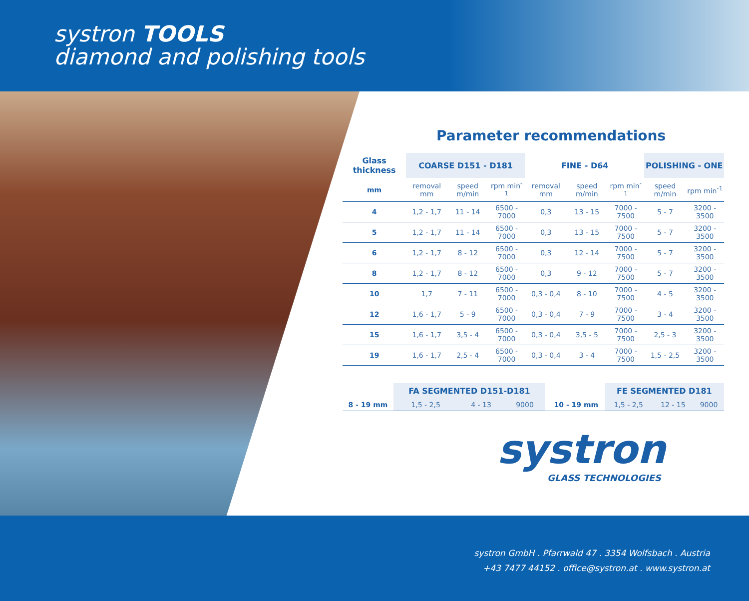systron TOOLS
diamond and polishing tools
systron GmbH . Pfarrwald 47 . 3354 Wolfsbach . Austria
+43 7477 44152 . office@systron.at . www.systron.at
Parameter recommendations
| Glass thickness | COARSE D151 - D181 | | | FINE - D64 | | | POLISHING - ONE | |
| --- | --- | --- | --- | --- | --- | --- | --- | --- |
| mm | removal mm | speed m/min | rpm min<sup>-1</sup> | removal mm | speed m/min | rpm min<sup>-1</sup> | speed m/min | rpm min<sup>-1</sup> |
| 4 | 1,2 - 1,7 | 11 - 14 | 6500 - 7000 | 0,3 | 13 - 15 | 7000 - 7500 | 5 - 7 | 3200 - 3500 |
| 5 | 1,2 - 1,7 | 11 - 14 | 6500 - 7000 | 0,3 | 13 - 15 | 7000 - 7500 | 5 - 7 | 3200 - 3500 |
| 6 | 1,2 - 1,7 | 8 - 12 | 6500 - 7000 | 0,3 | 12 - 14 | 7000 - 7500 | 5 - 7 | 3200 - 3500 |
| 8 | 1,2 - 1,7 | 8 - 12 | 6500 - 7000 | 0,3 | 9 - 12 | 7000 - 7500 | 5 - 7 | 3200 - 3500 |
| 10 | 1,7 | 7 - 11 | 6500 - 7000 | 0,3 - 0,4 | 8 - 10 | 7000 - 7500 | 4 - 5 | 3200 - 3500 |
| 12 | 1,6 - 1,7 | 5 - 9 | 6500 - 7000 | 0,3 - 0,4 | 7 - 9 | 7000 - 7500 | 3 - 4 | 3200 - 3500 |
| 15 | 1,6 - 1,7 | 3,5 - 4 | 6500 - 7000 | 0,3 - 0,4 | 3,5 - 5 | 7000 - 7500 | 2,5 - 3 | 3200 - 3500 |
| 19 | 1,6 - 1,7 | 2,5 - 4 | 6500 - 7000 | 0,3 - 0,4 | 3 - 4 | 7000 - 7500 | 1,5 - 2,5 | 3200 - 3500 |
| | FA SEGMENTED D151-D181 | | | | | FE SEGMENTED D181 | | |
| --- | --- | --- | --- | --- | --- | --- | --- | --- |
| 8 - 19 mm | 1,5 - 2,5 | 4 - 13 | 9000 | | 10 - 19 mm | 1,5 - 2,5 | 12 - 15 | 9000 |
systron
GLASS TECHNOLOGIES